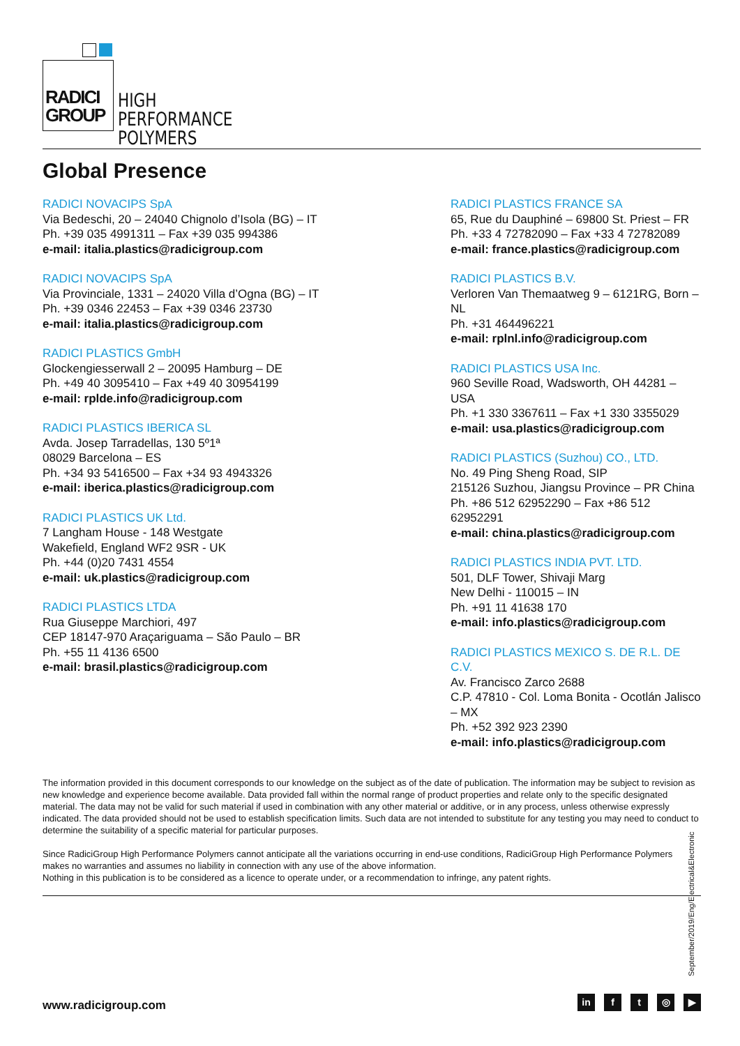RADICI
GROUP
HIGH PERFORMANCE
POLYMERS
Global Presence
RADICI NOVACIPS SpA
Via Bedeschi, 20 – 24040 Chignolo d’Isola (BG) – IT
Ph. +39 035 4991311 – Fax +39 035 994386
e-mail: italia.plastics@radicigroup.com
RADICI NOVACIPS SpA
Via Provinciale, 1331 – 24020 Villa d’Ogna (BG) – IT
Ph. +39 0346 22453 – Fax +39 0346 23730
e-mail: italia.plastics@radicigroup.com
RADICI PLASTICS GmbH
Glockengiesserwall 2 – 20095 Hamburg – DE
Ph. +49 40 3095410 – Fax +49 40 30954199
e-mail: rplde.info@radicigroup.com
RADICI PLASTICS IBERICA SL
Avda. Josep Tarradellas, 130 5º1ª
08029 Barcelona – ES
Ph. +34 93 5416500 – Fax +34 93 4943326
e-mail: iberica.plastics@radicigroup.com
RADICI PLASTICS UK Ltd.
7 Langham House - 148 Westgate
Wakefield, England WF2 9SR - UK
Ph. +44 (0)20 7431 4554
e-mail: uk.plastics@radicigroup.com
RADICI PLASTICS LTDA
Rua Giuseppe Marchiori, 497
CEP 18147-970 Araçariguama – São Paulo – BR
Ph. +55 11 4136 6500
e-mail: brasil.plastics@radicigroup.com
RADICI PLASTICS FRANCE SA
65, Rue du Dauphiné – 69800 St. Priest – FR
Ph. +33 4 72782090 – Fax +33 4 72782089
e-mail: france.plastics@radicigroup.com
RADICI PLASTICS B.V.
Verloren Van Themaatweg 9 – 6121RG, Born – NL
Ph. +31 464496221
e-mail: rplnl.info@radicigroup.com
RADICI PLASTICS USA Inc.
960 Seville Road, Wadsworth, OH 44281 – USA
Ph. +1 330 3367611 – Fax +1 330 3355029
e-mail: usa.plastics@radicigroup.com
RADICI PLASTICS (Suzhou) CO., LTD.
No. 49 Ping Sheng Road, SIP
215126 Suzhou, Jiangsu Province – PR China
Ph. +86 512 62952290 – Fax +86 512 62952291
e-mail: china.plastics@radicigroup.com
RADICI PLASTICS INDIA PVT. LTD.
501, DLF Tower, Shivaji Marg
New Delhi - 110015 – IN
Ph. +91 11 41638 170
e-mail: info.plastics@radicigroup.com
RADICI PLASTICS MEXICO S. DE R.L. DE C.V.
Av. Francisco Zarco 2688
C.P. 47810 - Col. Loma Bonita - Ocotlán Jalisco – MX
Ph. +52 392 923 2390
e-mail: info.plastics@radicigroup.com
The information provided in this document corresponds to our knowledge on the subject as of the date of publication. The information may be subject to revision as new knowledge and experience become available. Data provided fall within the normal range of product properties and relate only to the specific designated material. The data may not be valid for such material if used in combination with any other material or additive, or in any process, unless otherwise expressly indicated. The data provided should not be used to establish specification limits. Such data are not intended to substitute for any testing you may need to conduct to determine the suitability of a specific material for particular purposes.
Since RadiciGroup High Performance Polymers cannot anticipate all the variations occurring in end-use conditions, RadiciGroup High Performance Polymers makes no warranties and assumes no liability in connection with any use of the above information.
Nothing in this publication is to be considered as a licence to operate under, or a recommendation to infringe, any patent rights.
September/2019/Eng/Electrical&Electronic
www.radicigroup.com in ft ◎ ▶